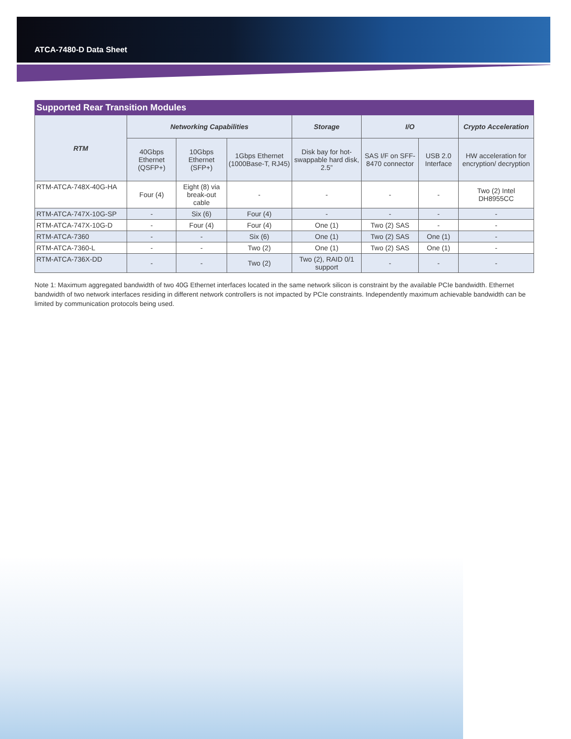ATCA-7480-D Data Sheet
| Supported Rear Transition Modules | | | | | | | |
| --- | --- | --- | --- | --- | --- | --- | --- |
| RTM | Networking Capabilities | | | Storage | I/O | | Crypto Acceleration |
| | 40Gbps Ethernet (QSFP+) | 10Gbps Ethernet (SFP+) | 1Gbps Ethernet (1000Base-T, RJ45) | Disk bay for hot-swappable hard disk, 2.5” | SAS I/F on SFF-8470 connector | USB 2.0 Interface | HW acceleration for encryption/ decryption |
| RTM-ATCA-748X-40G-HA | Four (4) | Eight (8) via break-out cable | - | - | - | - | Two (2) Intel DH8955CC |
| RTM-ATCA-747X-10G-SP | - | Six (6) | Four (4) | - | - | - | - |
| RTM-ATCA-747X-10G-D | - | Four (4) | Four (4) | One (1) | Two (2) SAS | - | - |
| RTM-ATCA-7360 | - | - | Six (6) | One (1) | Two (2) SAS | One (1) | - |
| RTM-ATCA-7360-L | - | - | Two (2) | One (1) | Two (2) SAS | One (1) | - |
| RTM-ATCA-736X-DD | - | - | Two (2) | Two (2), RAID 0/1 support | - | - | - |
Note 1: Maximum aggregated bandwidth of two 40G Ethernet interfaces located in the same network silicon is constraint by the available PCIe bandwidth. Ethernet bandwidth of two network interfaces residing in different network controllers is not impacted by PCIe constraints. Independently maximum achievable bandwidth can be limited by communication protocols being used.